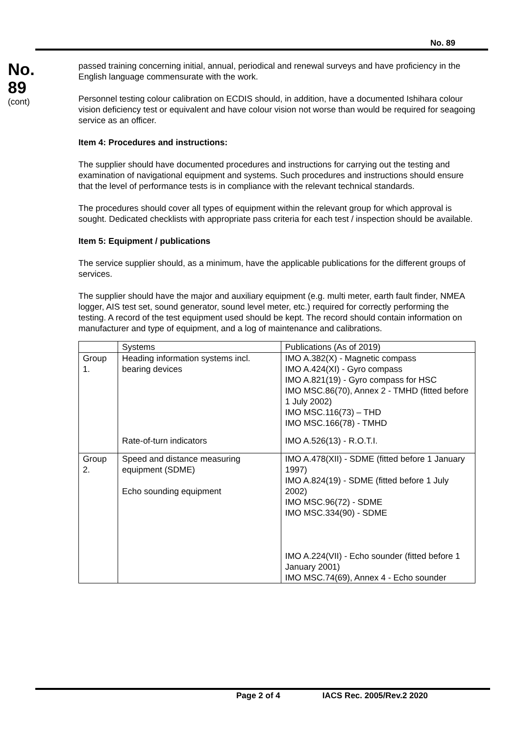No. 89
No.
89
(cont)
passed training concerning initial, annual, periodical and renewal surveys and have proficiency in the English language commensurate with the work.
Personnel testing colour calibration on ECDIS should, in addition, have a documented Ishihara colour vision deficiency test or equivalent and have colour vision not worse than would be required for seagoing service as an officer.
Item 4: Procedures and instructions:
The supplier should have documented procedures and instructions for carrying out the testing and examination of navigational equipment and systems. Such procedures and instructions should ensure that the level of performance tests is in compliance with the relevant technical standards.
The procedures should cover all types of equipment within the relevant group for which approval is sought. Dedicated checklists with appropriate pass criteria for each test / inspection should be available.
Item 5: Equipment / publications
The service supplier should, as a minimum, have the applicable publications for the different groups of services.
The supplier should have the major and auxiliary equipment (e.g. multi meter, earth fault finder, NMEA logger, AIS test set, sound generator, sound level meter, etc.) required for correctly performing the testing. A record of the test equipment used should be kept. The record should contain information on manufacturer and type of equipment, and a log of maintenance and calibrations.
| | Systems | Publications (As of 2019) |
| Group 1. | Heading information systems incl. bearing devices | IMO A.382(X) - Magnetic compass IMO A.424(XI) - Gyro compass IMO A.821(19) - Gyro compass for HSC IMO MSC.86(70), Annex 2 - TMHD (fitted before 1 July 2002) IMO MSC.116(73) – THD IMO MSC.166(78) - TMHD |
| | Rate-of-turn indicators | IMO A.526(13) - R.O.T.I. |
| Group 2. | Speed and distance measuring equipment (SDME) Echo sounding equipment | IMO A.478(XII) - SDME (fitted before 1 January 1997) IMO A.824(19) - SDME (fitted before 1 July 2002) IMO MSC.96(72) - SDME IMO MSC.334(90) - SDME IMO A.224(VII) - Echo sounder (fitted before 1 January 2001) IMO MSC.74(69), Annex 4 - Echo sounder |
Page 2 of 4 IACS Rec. 2005/Rev.2 2020